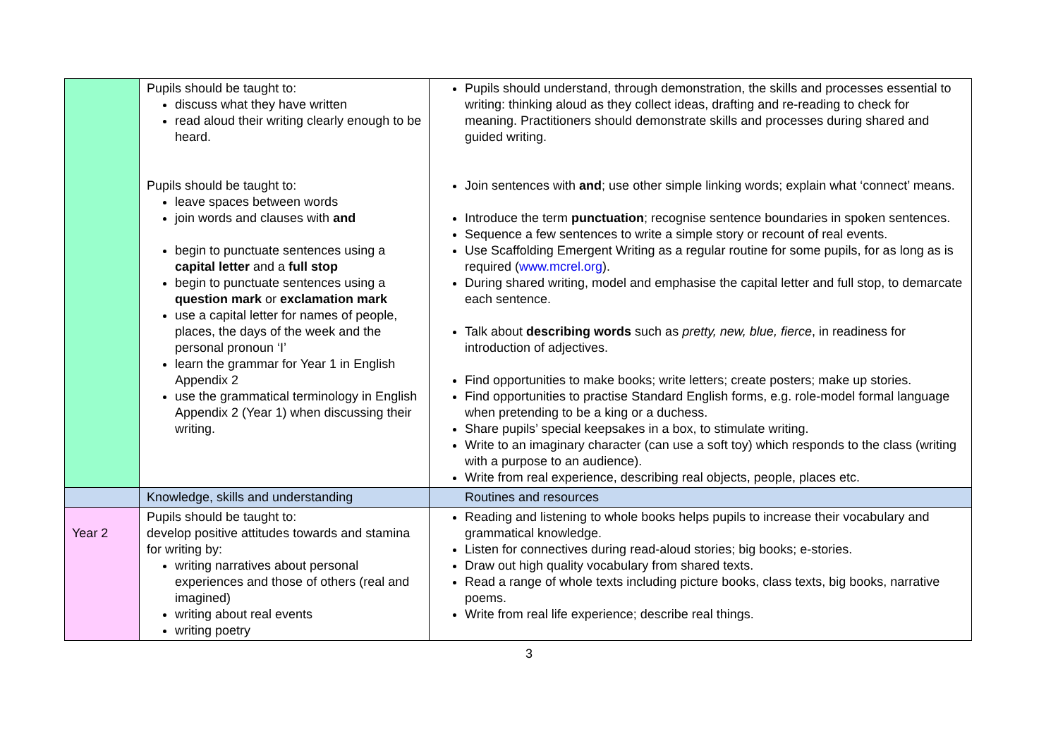| | Pupils should be taught to: discuss what they have written read aloud their writing clearly enough to be heard. Pupils should be taught to: leave spaces between words join words and clauses with and begin to punctuate sentences using a capital letter and a full stop begin to punctuate sentences using a question mark or exclamation mark use a capital letter for names of people, places, the days of the week and the personal pronoun ‘I’ learn the grammar for Year 1 in English Appendix 2 use the grammatical terminology in English Appendix 2 (Year 1) when discussing their writing. | Pupils should understand, through demonstration, the skills and processes essential to writing: thinking aloud as they collect ideas, drafting and re-reading to check for meaning. Practitioners should demonstrate skills and processes during shared and guided writing. Join sentences with and ; use other simple linking words; explain what ‘connect’ means. Introduce the term punctuation ; recognise sentence boundaries in spoken sentences. Sequence a few sentences to write a simple story or recount of real events. Use Scaffolding Emergent Writing as a regular routine for some pupils, for as long as is required ( www.mcrel.org ). During shared writing, model and emphasise the capital letter and full stop, to demarcate each sentence. Talk about describing words such as pretty, new, blue, fierce , in readiness for introduction of adjectives. Find opportunities to make books; write letters; create posters; make up stories. Find opportunities to practise Standard English forms, e.g. role-model formal language when pretending to be a king or a duchess. Share pupils’ special keepsakes in a box, to stimulate writing. Write to an imaginary character (can use a soft toy) which responds to the class (writing with a purpose to an audience). Write from real experience, describing real objects, people, places etc. |
| | Knowledge, skills and understanding | Routines and resources |
| Year 2 | Pupils should be taught to: develop positive attitudes towards and stamina for writing by: writing narratives about personal experiences and those of others (real and imagined) writing about real events writing poetry | Reading and listening to whole books helps pupils to increase their vocabulary and grammatical knowledge. Listen for connectives during read-aloud stories; big books; e-stories. Draw out high quality vocabulary from shared texts. Read a range of whole texts including picture books, class texts, big books, narrative poems. Write from real life experience; describe real things. |
3